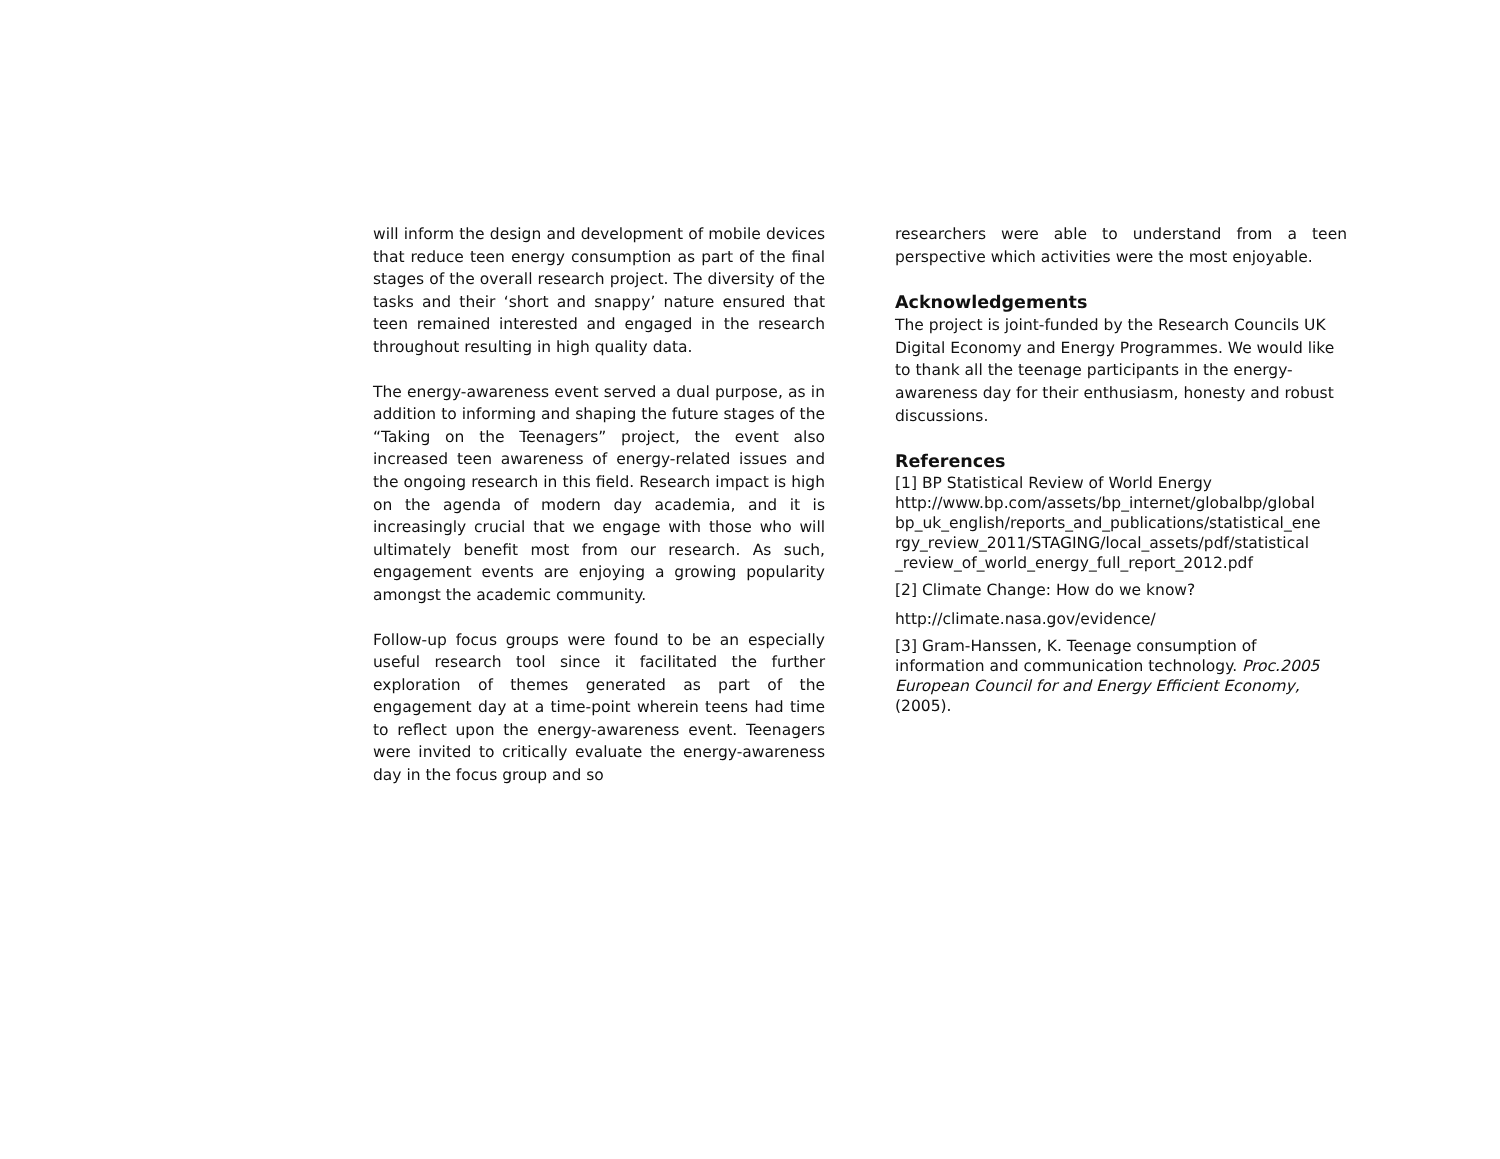will inform the design and development of mobile devices that reduce teen energy consumption as part of the final stages of the overall research project. The diversity of the tasks and their ‘short and snappy’ nature ensured that teen remained interested and engaged in the research throughout resulting in high quality data.
The energy-awareness event served a dual purpose, as in addition to informing and shaping the future stages of the “Taking on the Teenagers” project, the event also increased teen awareness of energy-related issues and the ongoing research in this field. Research impact is high on the agenda of modern day academia, and it is increasingly crucial that we engage with those who will ultimately benefit most from our research. As such, engagement events are enjoying a growing popularity amongst the academic community.
Follow-up focus groups were found to be an especially useful research tool since it facilitated the further exploration of themes generated as part of the engagement day at a time-point wherein teens had time to reflect upon the energy-awareness event. Teenagers were invited to critically evaluate the energy-awareness day in the focus group and so
researchers were able to understand from a teen perspective which activities were the most enjoyable.
Acknowledgements
The project is joint-funded by the Research Councils UK Digital Economy and Energy Programmes. We would like to thank all the teenage participants in the energy-awareness day for their enthusiasm, honesty and robust discussions.
References
[1] BP Statistical Review of World Energy http://www.bp.com/assets/bp_internet/globalbp/global bp_uk_english/reports_and_publications/statistical_ene rgy_review_2011/STAGING/local_assets/pdf/statistical _review_of_world_energy_full_report_2012.pdf
[2] Climate Change: How do we know?
http://climate.nasa.gov/evidence/
[3] Gram-Hanssen, K. Teenage consumption of information and communication technology. Proc.2005 European Council for and Energy Efficient Economy, (2005).